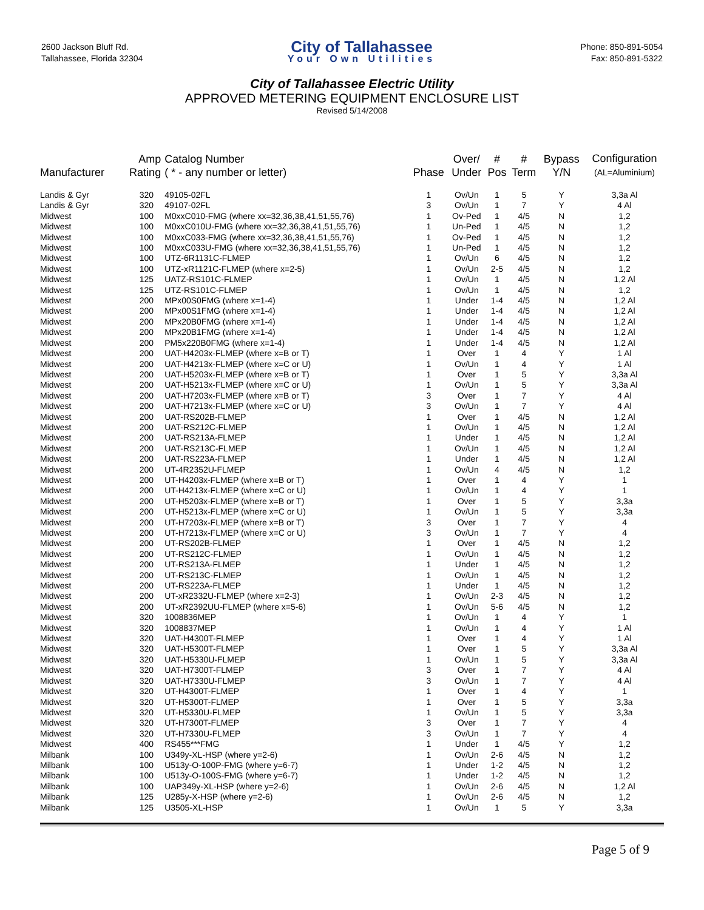2600 Jackson Bluff Rd.
Tallahassee, Florida 32304
City of Tallahassee
Your Own Utilities
Phone: 850-891-5054
Fax: 850-891-5322
City of Tallahassee Electric Utility
APPROVED METERING EQUIPMENT ENCLOSURE LIST
Revised 5/14/2008
| Manufacturer | Amp Rating | Catalog Number ( * - any number or letter) | Phase | Over/ Under | # Pos | # Term | Bypass Y/N | Configuration (AL=Aluminium) |
| --- | --- | --- | --- | --- | --- | --- | --- | --- |
| Landis & Gyr | 320 | 49105-02FL | 1 | Ov/Un | 1 | 5 | Y | 3,3a Al |
| Landis & Gyr | 320 | 49107-02FL | 3 | Ov/Un | 1 | 7 | Y | 4 Al |
| Midwest | 100 | M0xxC010-FMG (where xx=32,36,38,41,51,55,76) | 1 | Ov-Ped | 1 | 4/5 | N | 1,2 |
| Midwest | 100 | M0xxC010U-FMG (where xx=32,36,38,41,51,55,76) | 1 | Un-Ped | 1 | 4/5 | N | 1,2 |
| Midwest | 100 | M0xxC033-FMG (where xx=32,36,38,41,51,55,76) | 1 | Ov-Ped | 1 | 4/5 | N | 1,2 |
| Midwest | 100 | M0xxC033U-FMG (where xx=32,36,38,41,51,55,76) | 1 | Un-Ped | 1 | 4/5 | N | 1,2 |
| Midwest | 100 | UTZ-6R1131C-FLMEP | 1 | Ov/Un | 6 | 4/5 | N | 1,2 |
| Midwest | 100 | UTZ-xR1121C-FLMEP (where x=2-5) | 1 | Ov/Un | 2-5 | 4/5 | N | 1,2 |
| Midwest | 125 | UATZ-RS101C-FLMEP | 1 | Ov/Un | 1 | 4/5 | N | 1,2 Al |
| Midwest | 125 | UTZ-RS101C-FLMEP | 1 | Ov/Un | 1 | 4/5 | N | 1,2 |
| Midwest | 200 | MPx00S0FMG (where x=1-4) | 1 | Under | 1-4 | 4/5 | N | 1,2 Al |
| Midwest | 200 | MPx00S1FMG (where x=1-4) | 1 | Under | 1-4 | 4/5 | N | 1,2 Al |
| Midwest | 200 | MPx20B0FMG (where x=1-4) | 1 | Under | 1-4 | 4/5 | N | 1,2 Al |
| Midwest | 200 | MPx20B1FMG (where x=1-4) | 1 | Under | 1-4 | 4/5 | N | 1,2 Al |
| Midwest | 200 | PM5x220B0FMG (where x=1-4) | 1 | Under | 1-4 | 4/5 | N | 1,2 Al |
| Midwest | 200 | UAT-H4203x-FLMEP (where x=B or T) | 1 | Over | 1 | 4 | Y | 1 Al |
| Midwest | 200 | UAT-H4213x-FLMEP (where x=C or U) | 1 | Ov/Un | 1 | 4 | Y | 1 Al |
| Midwest | 200 | UAT-H5203x-FLMEP (where x=B or T) | 1 | Over | 1 | 5 | Y | 3,3a Al |
| Midwest | 200 | UAT-H5213x-FLMEP (where x=C or U) | 1 | Ov/Un | 1 | 5 | Y | 3,3a Al |
| Midwest | 200 | UAT-H7203x-FLMEP (where x=B or T) | 3 | Over | 1 | 7 | Y | 4 Al |
| Midwest | 200 | UAT-H7213x-FLMEP (where x=C or U) | 3 | Ov/Un | 1 | 7 | Y | 4 Al |
| Midwest | 200 | UAT-RS202B-FLMEP | 1 | Over | 1 | 4/5 | N | 1,2 Al |
| Midwest | 200 | UAT-RS212C-FLMEP | 1 | Ov/Un | 1 | 4/5 | N | 1,2 Al |
| Midwest | 200 | UAT-RS213A-FLMEP | 1 | Under | 1 | 4/5 | N | 1,2 Al |
| Midwest | 200 | UAT-RS213C-FLMEP | 1 | Ov/Un | 1 | 4/5 | N | 1,2 Al |
| Midwest | 200 | UAT-RS223A-FLMEP | 1 | Under | 1 | 4/5 | N | 1,2 Al |
| Midwest | 200 | UT-4R2352U-FLMEP | 1 | Ov/Un | 4 | 4/5 | N | 1,2 |
| Midwest | 200 | UT-H4203x-FLMEP (where x=B or T) | 1 | Over | 1 | 4 | Y | 1 |
| Midwest | 200 | UT-H4213x-FLMEP (where x=C or U) | 1 | Ov/Un | 1 | 4 | Y | 1 |
| Midwest | 200 | UT-H5203x-FLMEP (where x=B or T) | 1 | Over | 1 | 5 | Y | 3,3a |
| Midwest | 200 | UT-H5213x-FLMEP (where x=C or U) | 1 | Ov/Un | 1 | 5 | Y | 3,3a |
| Midwest | 200 | UT-H7203x-FLMEP (where x=B or T) | 3 | Over | 1 | 7 | Y | 4 |
| Midwest | 200 | UT-H7213x-FLMEP (where x=C or U) | 3 | Ov/Un | 1 | 7 | Y | 4 |
| Midwest | 200 | UT-RS202B-FLMEP | 1 | Over | 1 | 4/5 | N | 1,2 |
| Midwest | 200 | UT-RS212C-FLMEP | 1 | Ov/Un | 1 | 4/5 | N | 1,2 |
| Midwest | 200 | UT-RS213A-FLMEP | 1 | Under | 1 | 4/5 | N | 1,2 |
| Midwest | 200 | UT-RS213C-FLMEP | 1 | Ov/Un | 1 | 4/5 | N | 1,2 |
| Midwest | 200 | UT-RS223A-FLMEP | 1 | Under | 1 | 4/5 | N | 1,2 |
| Midwest | 200 | UT-xR2332U-FLMEP (where x=2-3) | 1 | Ov/Un | 2-3 | 4/5 | N | 1,2 |
| Midwest | 200 | UT-xR2392UU-FLMEP (where x=5-6) | 1 | Ov/Un | 5-6 | 4/5 | N | 1,2 |
| Midwest | 320 | 1008836MEP | 1 | Ov/Un | 1 | 4 | Y | 1 |
| Midwest | 320 | 1008837MEP | 1 | Ov/Un | 1 | 4 | Y | 1 Al |
| Midwest | 320 | UAT-H4300T-FLMEP | 1 | Over | 1 | 4 | Y | 1 Al |
| Midwest | 320 | UAT-H5300T-FLMEP | 1 | Over | 1 | 5 | Y | 3,3a Al |
| Midwest | 320 | UAT-H5330U-FLMEP | 1 | Ov/Un | 1 | 5 | Y | 3,3a Al |
| Midwest | 320 | UAT-H7300T-FLMEP | 3 | Over | 1 | 7 | Y | 4 Al |
| Midwest | 320 | UAT-H7330U-FLMEP | 3 | Ov/Un | 1 | 7 | Y | 4 Al |
| Midwest | 320 | UT-H4300T-FLMEP | 1 | Over | 1 | 4 | Y | 1 |
| Midwest | 320 | UT-H5300T-FLMEP | 1 | Over | 1 | 5 | Y | 3,3a |
| Midwest | 320 | UT-H5330U-FLMEP | 1 | Ov/Un | 1 | 5 | Y | 3,3a |
| Midwest | 320 | UT-H7300T-FLMEP | 3 | Over | 1 | 7 | Y | 4 |
| Midwest | 320 | UT-H7330U-FLMEP | 3 | Ov/Un | 1 | 7 | Y | 4 |
| Midwest | 400 | RS455***FMG | 1 | Under | 1 | 4/5 | Y | 1,2 |
| Milbank | 100 | U349y-XL-HSP (where y=2-6) | 1 | Ov/Un | 2-6 | 4/5 | N | 1,2 |
| Milbank | 100 | U513y-O-100P-FMG (where y=6-7) | 1 | Under | 1-2 | 4/5 | N | 1,2 |
| Milbank | 100 | U513y-O-100S-FMG (where y=6-7) | 1 | Under | 1-2 | 4/5 | N | 1,2 |
| Milbank | 100 | UAP349y-XL-HSP (where y=2-6) | 1 | Ov/Un | 2-6 | 4/5 | N | 1,2 Al |
| Milbank | 125 | U285y-X-HSP (where y=2-6) | 1 | Ov/Un | 2-6 | 4/5 | N | 1,2 |
| Milbank | 125 | U3505-XL-HSP | 1 | Ov/Un | 1 | 5 | Y | 3,3a |
Page 5 of 9